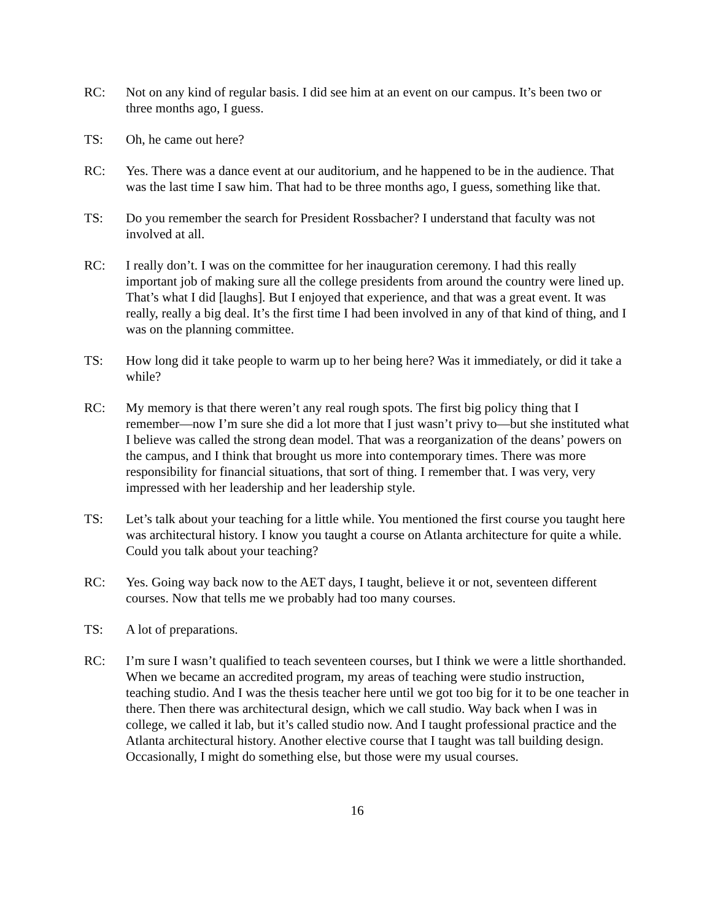RC: Not on any kind of regular basis. I did see him at an event on our campus. It’s been two or three months ago, I guess.
TS: Oh, he came out here?
RC: Yes. There was a dance event at our auditorium, and he happened to be in the audience. That was the last time I saw him. That had to be three months ago, I guess, something like that.
TS: Do you remember the search for President Rossbacher? I understand that faculty was not involved at all.
RC: I really don’t. I was on the committee for her inauguration ceremony. I had this really important job of making sure all the college presidents from around the country were lined up. That’s what I did [laughs]. But I enjoyed that experience, and that was a great event. It was really, really a big deal. It’s the first time I had been involved in any of that kind of thing, and I was on the planning committee.
TS: How long did it take people to warm up to her being here? Was it immediately, or did it take a while?
RC: My memory is that there weren’t any real rough spots. The first big policy thing that I remember—now I’m sure she did a lot more that I just wasn’t privy to—but she instituted what I believe was called the strong dean model. That was a reorganization of the deans’ powers on the campus, and I think that brought us more into contemporary times. There was more responsibility for financial situations, that sort of thing. I remember that. I was very, very impressed with her leadership and her leadership style.
TS: Let’s talk about your teaching for a little while. You mentioned the first course you taught here was architectural history. I know you taught a course on Atlanta architecture for quite a while. Could you talk about your teaching?
RC: Yes. Going way back now to the AET days, I taught, believe it or not, seventeen different courses. Now that tells me we probably had too many courses.
TS: A lot of preparations.
RC: I’m sure I wasn’t qualified to teach seventeen courses, but I think we were a little shorthanded. When we became an accredited program, my areas of teaching were studio instruction, teaching studio. And I was the thesis teacher here until we got too big for it to be one teacher in there. Then there was architectural design, which we call studio. Way back when I was in college, we called it lab, but it’s called studio now. And I taught professional practice and the Atlanta architectural history. Another elective course that I taught was tall building design. Occasionally, I might do something else, but those were my usual courses.
16